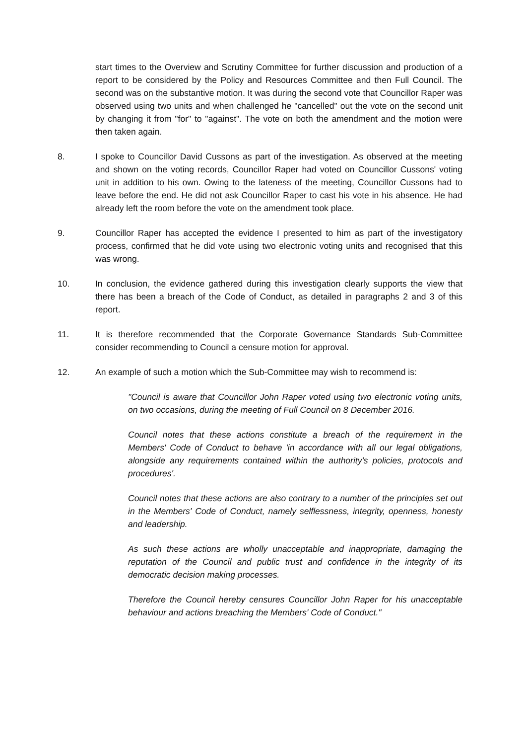start times to the Overview and Scrutiny Committee for further discussion and production of a report to be considered by the Policy and Resources Committee and then Full Council. The second was on the substantive motion. It was during the second vote that Councillor Raper was observed using two units and when challenged he "cancelled" out the vote on the second unit by changing it from "for" to "against". The vote on both the amendment and the motion were then taken again.
8. I spoke to Councillor David Cussons as part of the investigation. As observed at the meeting and shown on the voting records, Councillor Raper had voted on Councillor Cussons' voting unit in addition to his own. Owing to the lateness of the meeting, Councillor Cussons had to leave before the end. He did not ask Councillor Raper to cast his vote in his absence. He had already left the room before the vote on the amendment took place.
9. Councillor Raper has accepted the evidence I presented to him as part of the investigatory process, confirmed that he did vote using two electronic voting units and recognised that this was wrong.
10. In conclusion, the evidence gathered during this investigation clearly supports the view that there has been a breach of the Code of Conduct, as detailed in paragraphs 2 and 3 of this report.
11. It is therefore recommended that the Corporate Governance Standards Sub-Committee consider recommending to Council a censure motion for approval.
12. An example of such a motion which the Sub-Committee may wish to recommend is:
"Council is aware that Councillor John Raper voted using two electronic voting units, on two occasions, during the meeting of Full Council on 8 December 2016.
Council notes that these actions constitute a breach of the requirement in the Members' Code of Conduct to behave 'in accordance with all our legal obligations, alongside any requirements contained within the authority's policies, protocols and procedures'.
Council notes that these actions are also contrary to a number of the principles set out in the Members' Code of Conduct, namely selflessness, integrity, openness, honesty and leadership.
As such these actions are wholly unacceptable and inappropriate, damaging the reputation of the Council and public trust and confidence in the integrity of its democratic decision making processes.
Therefore the Council hereby censures Councillor John Raper for his unacceptable behaviour and actions breaching the Members' Code of Conduct."